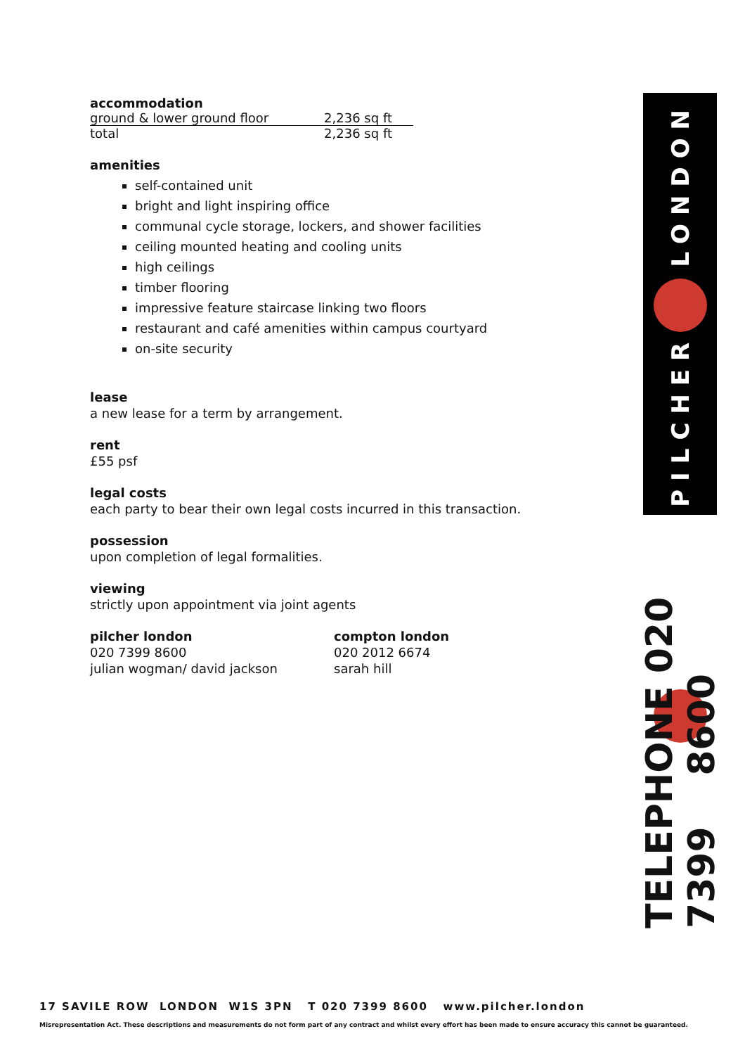accommodation
| ground & lower ground floor | 2,236 sq ft |
| total | 2,236 sq ft |
amenities
self-contained unit
bright and light inspiring office
communal cycle storage, lockers, and shower facilities
ceiling mounted heating and cooling units
high ceilings
timber flooring
impressive feature staircase linking two floors
restaurant and café amenities within campus courtyard
on-site security
lease
a new lease for a term by arrangement.
rent
£55 psf
legal costs
each party to bear their own legal costs incurred in this transaction.
possession
upon completion of legal formalities.
viewing
strictly upon appointment via joint agents
pilcher london
020 7399 8600
julian wogman/ david jackson
compton london
020 2012 6674
sarah hill
PILCHER LONDON
TELEPHONE 020 7399 8600
17 SAVILE ROW LONDON W1S 3PN T 020 7399 8600 www.pilcher.london
Misrepresentation Act. These descriptions and measurements do not form part of any contract and whilst every effort has been made to ensure accuracy this cannot be guaranteed.